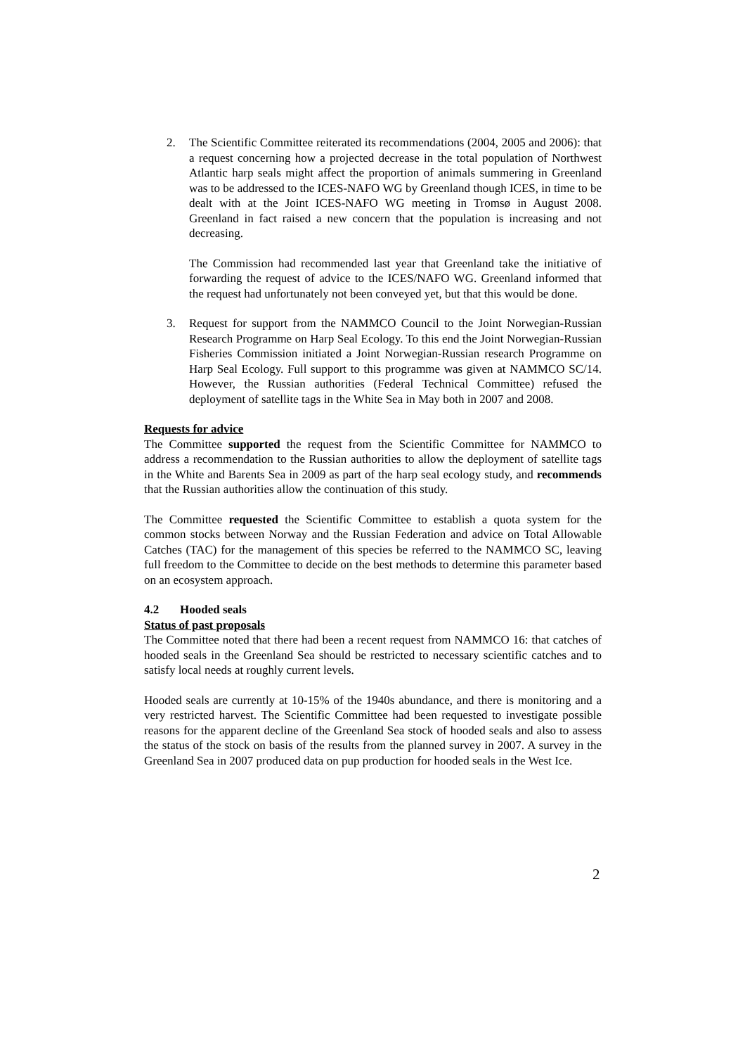2. The Scientific Committee reiterated its recommendations (2004, 2005 and 2006): that a request concerning how a projected decrease in the total population of Northwest Atlantic harp seals might affect the proportion of animals summering in Greenland was to be addressed to the ICES-NAFO WG by Greenland though ICES, in time to be dealt with at the Joint ICES-NAFO WG meeting in Tromsø in August 2008. Greenland in fact raised a new concern that the population is increasing and not decreasing.
The Commission had recommended last year that Greenland take the initiative of forwarding the request of advice to the ICES/NAFO WG. Greenland informed that the request had unfortunately not been conveyed yet, but that this would be done.
3. Request for support from the NAMMCO Council to the Joint Norwegian-Russian Research Programme on Harp Seal Ecology. To this end the Joint Norwegian-Russian Fisheries Commission initiated a Joint Norwegian-Russian research Programme on Harp Seal Ecology. Full support to this programme was given at NAMMCO SC/14. However, the Russian authorities (Federal Technical Committee) refused the deployment of satellite tags in the White Sea in May both in 2007 and 2008.
Requests for advice
The Committee supported the request from the Scientific Committee for NAMMCO to address a recommendation to the Russian authorities to allow the deployment of satellite tags in the White and Barents Sea in 2009 as part of the harp seal ecology study, and recommends that the Russian authorities allow the continuation of this study.
The Committee requested the Scientific Committee to establish a quota system for the common stocks between Norway and the Russian Federation and advice on Total Allowable Catches (TAC) for the management of this species be referred to the NAMMCO SC, leaving full freedom to the Committee to decide on the best methods to determine this parameter based on an ecosystem approach.
4.2 Hooded seals
Status of past proposals
The Committee noted that there had been a recent request from NAMMCO 16: that catches of hooded seals in the Greenland Sea should be restricted to necessary scientific catches and to satisfy local needs at roughly current levels.
Hooded seals are currently at 10-15% of the 1940s abundance, and there is monitoring and a very restricted harvest. The Scientific Committee had been requested to investigate possible reasons for the apparent decline of the Greenland Sea stock of hooded seals and also to assess the status of the stock on basis of the results from the planned survey in 2007. A survey in the Greenland Sea in 2007 produced data on pup production for hooded seals in the West Ice.
2